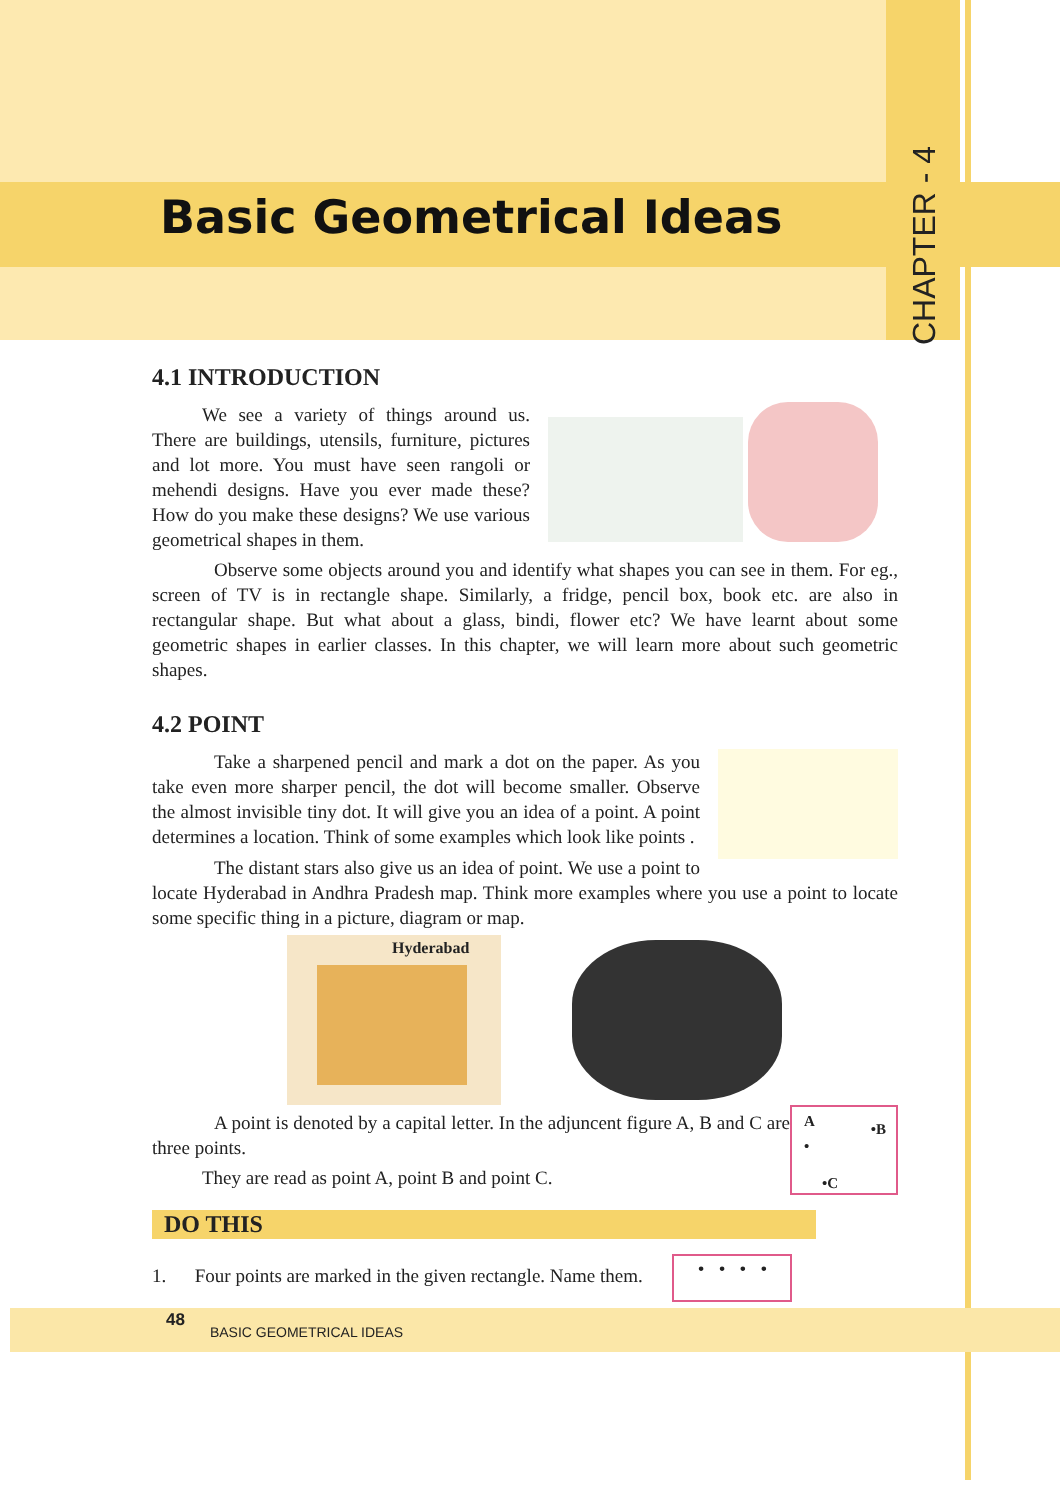Basic Geometrical Ideas
CHAPTER - 4
4.1 INTRODUCTION
We see a variety of things around us. There are buildings, utensils, furniture, pictures and lot more. You must have seen rangoli or mehendi designs. Have you ever made these? How do you make these designs? We use various geometrical shapes in them.
Observe some objects around you and identify what shapes you can see in them. For eg., screen of TV is in rectangle shape. Similarly, a fridge, pencil box, book etc. are also in rectangular shape. But what about a glass, bindi, flower etc? We have learnt about some geometric shapes in earlier classes. In this chapter, we will learn more about such geometric shapes.
4.2 POINT
Take a sharpened pencil and mark a dot on the paper. As you take even more sharper pencil, the dot will become smaller. Observe the almost invisible tiny dot. It will give you an idea of a point. A point determines a location. Think of some examples which look like points .
The distant stars also give us an idea of point. We use a point to locate Hyderabad in Andhra Pradesh map. Think more examples where you use a point to locate some specific thing in a picture, diagram or map.
Hyderabad
A
•
•B
•C
A point is denoted by a capital letter. In the adjuncent figure A, B and C are three points.
They are read as point A, point B and point C.
DO THIS
1. Four points are marked in the given rectangle. Name them. • • • •
48 BASIC GEOMETRICAL IDEAS